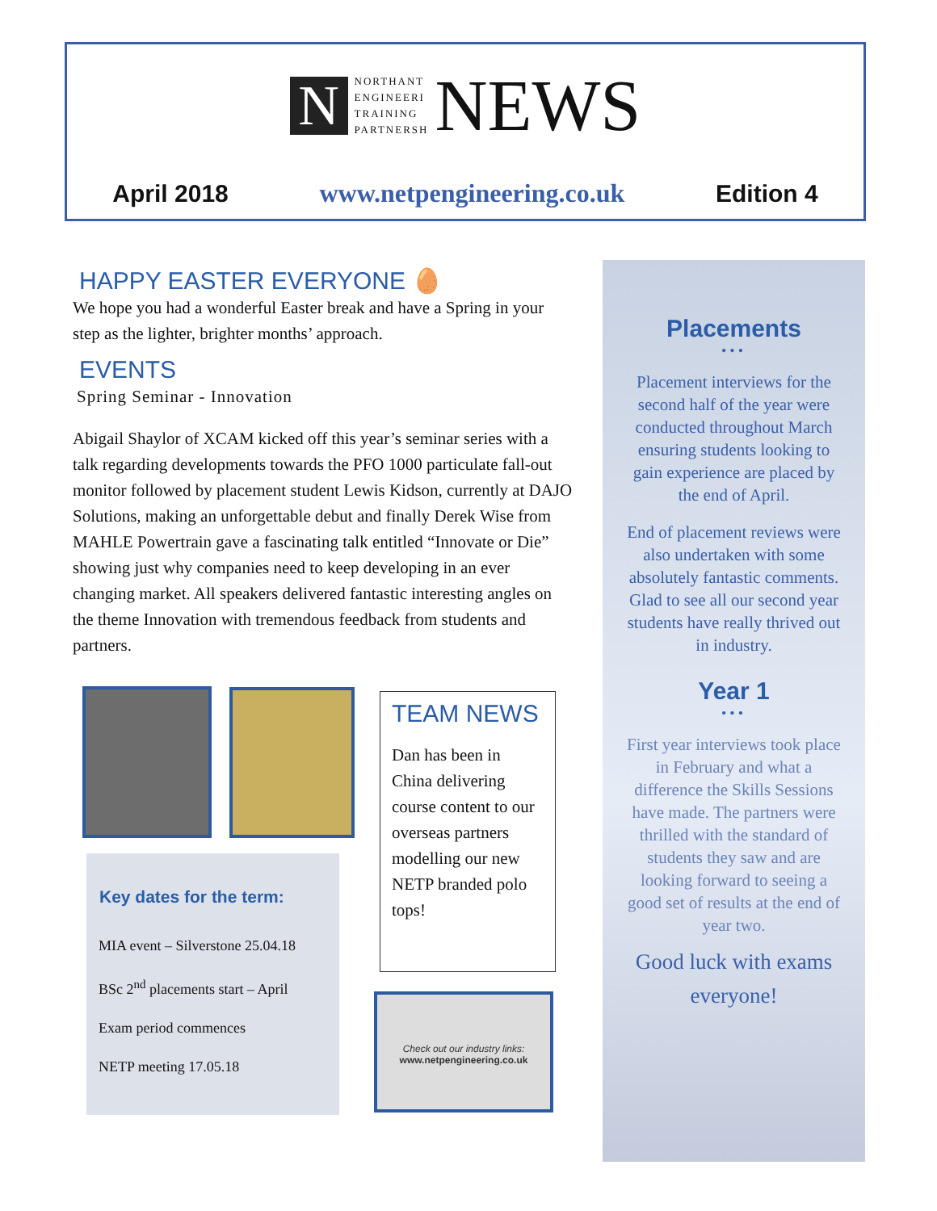N
NORTHANT
ENGINEERI
TRAINING
PARTNERSH
NEWS
April 2018 www.netpengineering.co.uk Edition 4
HAPPY EASTER EVERYONE 🥚
We hope you had a wonderful Easter break and have a Spring in your step as the lighter, brighter months’ approach.
EVENTS
Spring Seminar - Innovation
Abigail Shaylor of XCAM kicked off this year’s seminar series with a talk regarding developments towards the PFO 1000 particulate fall-out monitor followed by placement student Lewis Kidson, currently at DAJO Solutions, making an unforgettable debut and finally Derek Wise from MAHLE Powertrain gave a fascinating talk entitled “Innovate or Die” showing just why companies need to keep developing in an ever changing market. All speakers delivered fantastic interesting angles on the theme Innovation with tremendous feedback from students and partners.
Key dates for the term:
MIA event – Silverstone 25.04.18
BSc 2<sup>nd</sup> placements start – April
Exam period commences
NETP meeting 17.05.18
TEAM NEWS
Dan has been in China delivering course content to our overseas partners modelling our new NETP branded polo tops!
Check out our industry links:
www.netpengineering.co.uk
Placements
•••
Placement interviews for the second half of the year were conducted throughout March ensuring students looking to gain experience are placed by the end of April.
End of placement reviews were also undertaken with some absolutely fantastic comments. Glad to see all our second year students have really thrived out in industry.
Year 1
•••
First year interviews took place in February and what a difference the Skills Sessions have made. The partners were thrilled with the standard of students they saw and are looking forward to seeing a good set of results at the end of year two.
Good luck with exams everyone!